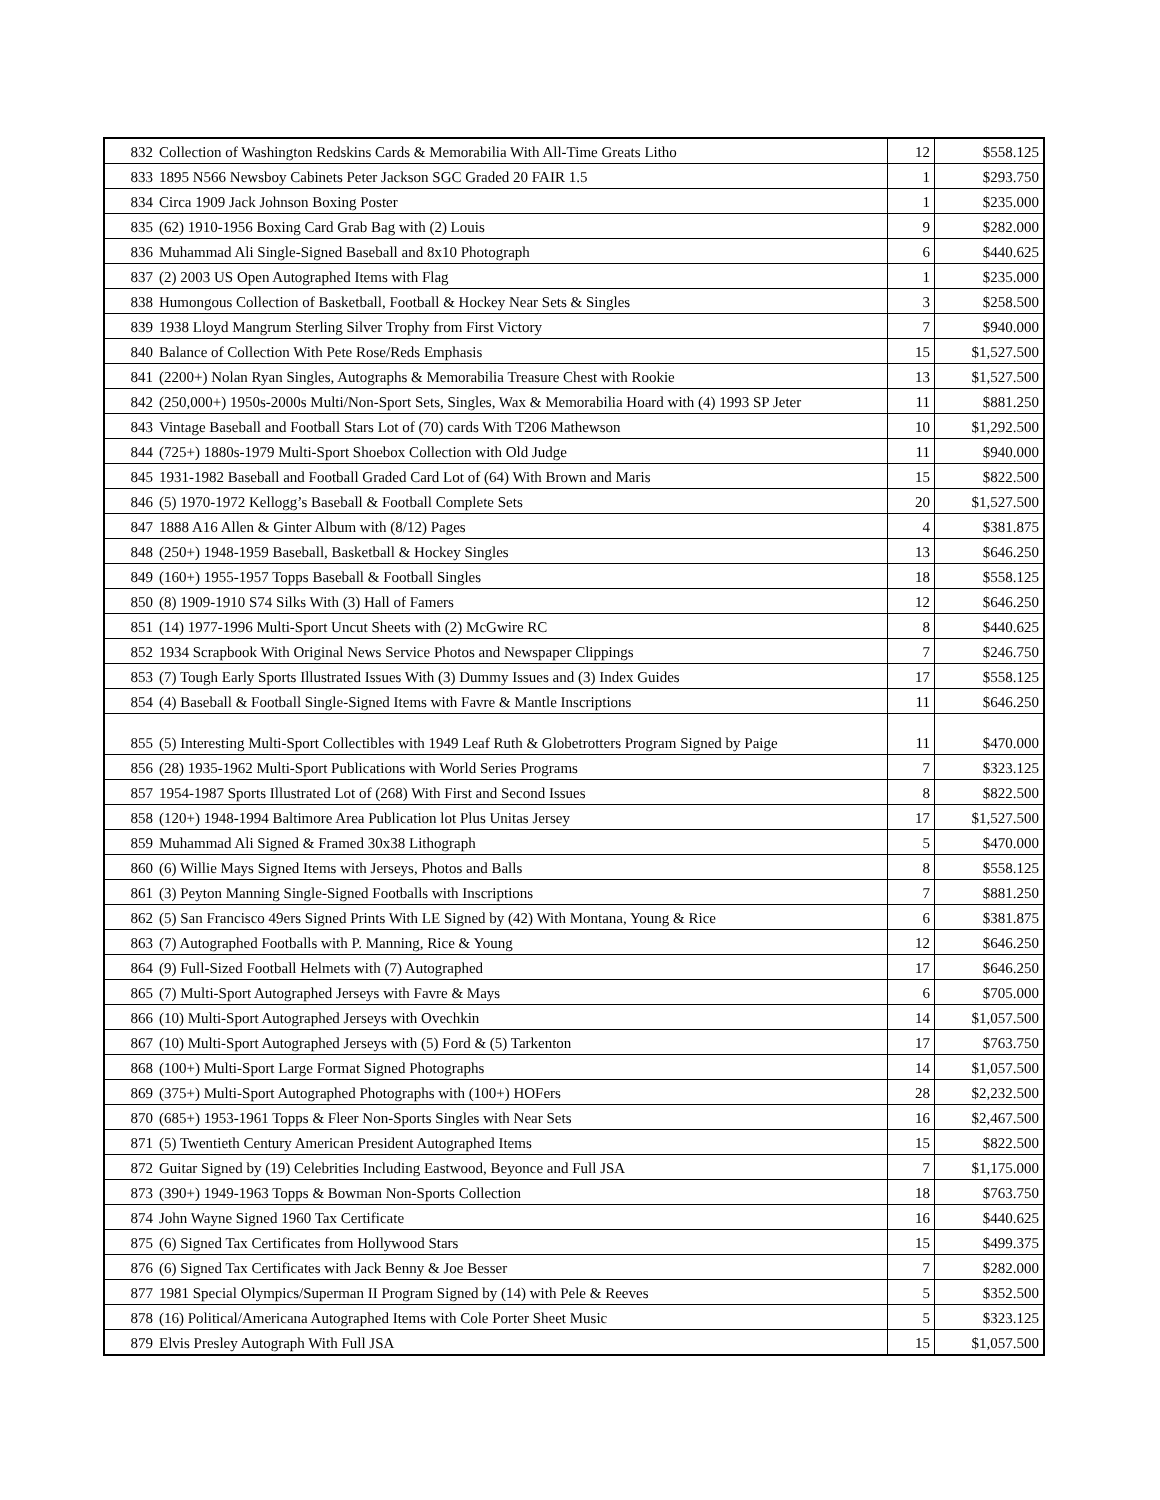| 832 | Collection of Washington Redskins Cards & Memorabilia With All-Time Greats Litho | 12 | $558.125 |
| 833 | 1895 N566 Newsboy Cabinets Peter Jackson SGC Graded 20 FAIR 1.5 | 1 | $293.750 |
| 834 | Circa 1909 Jack Johnson Boxing Poster | 1 | $235.000 |
| 835 | (62) 1910-1956 Boxing Card Grab Bag with (2) Louis | 9 | $282.000 |
| 836 | Muhammad Ali Single-Signed Baseball and 8x10 Photograph | 6 | $440.625 |
| 837 | (2) 2003 US Open Autographed Items with Flag | 1 | $235.000 |
| 838 | Humongous Collection of Basketball, Football & Hockey Near Sets & Singles | 3 | $258.500 |
| 839 | 1938 Lloyd Mangrum Sterling Silver Trophy from First Victory | 7 | $940.000 |
| 840 | Balance of Collection With Pete Rose/Reds Emphasis | 15 | $1,527.500 |
| 841 | (2200+) Nolan Ryan Singles, Autographs & Memorabilia Treasure Chest with Rookie | 13 | $1,527.500 |
| 842 | (250,000+) 1950s-2000s Multi/Non-Sport Sets, Singles, Wax & Memorabilia Hoard with (4) 1993 SP Jeter | 11 | $881.250 |
| 843 | Vintage Baseball and Football Stars Lot of (70) cards With T206 Mathewson | 10 | $1,292.500 |
| 844 | (725+) 1880s-1979 Multi-Sport Shoebox Collection with Old Judge | 11 | $940.000 |
| 845 | 1931-1982 Baseball and Football Graded Card Lot of (64) With Brown and Maris | 15 | $822.500 |
| 846 | (5) 1970-1972 Kellogg’s Baseball & Football Complete Sets | 20 | $1,527.500 |
| 847 | 1888 A16 Allen & Ginter Album with (8/12) Pages | 4 | $381.875 |
| 848 | (250+) 1948-1959 Baseball, Basketball & Hockey Singles | 13 | $646.250 |
| 849 | (160+) 1955-1957 Topps Baseball & Football Singles | 18 | $558.125 |
| 850 | (8) 1909-1910 S74 Silks With (3) Hall of Famers | 12 | $646.250 |
| 851 | (14) 1977-1996 Multi-Sport Uncut Sheets with (2) McGwire RC | 8 | $440.625 |
| 852 | 1934 Scrapbook With Original News Service Photos and Newspaper Clippings | 7 | $246.750 |
| 853 | (7) Tough Early Sports Illustrated Issues With (3) Dummy Issues and (3) Index Guides | 17 | $558.125 |
| 854 | (4) Baseball & Football Single-Signed Items with Favre & Mantle Inscriptions | 11 | $646.250 |
| 855 | (5) Interesting Multi-Sport Collectibles with 1949 Leaf Ruth & Globetrotters Program Signed by Paige | 11 | $470.000 |
| 856 | (28) 1935-1962 Multi-Sport Publications with World Series Programs | 7 | $323.125 |
| 857 | 1954-1987 Sports Illustrated Lot of (268) With First and Second Issues | 8 | $822.500 |
| 858 | (120+) 1948-1994 Baltimore Area Publication lot Plus Unitas Jersey | 17 | $1,527.500 |
| 859 | Muhammad Ali Signed & Framed 30x38 Lithograph | 5 | $470.000 |
| 860 | (6) Willie Mays Signed Items with Jerseys, Photos and Balls | 8 | $558.125 |
| 861 | (3) Peyton Manning Single-Signed Footballs with Inscriptions | 7 | $881.250 |
| 862 | (5) San Francisco 49ers Signed Prints With LE Signed by (42) With Montana, Young & Rice | 6 | $381.875 |
| 863 | (7) Autographed Footballs with P. Manning, Rice & Young | 12 | $646.250 |
| 864 | (9) Full-Sized Football Helmets with (7) Autographed | 17 | $646.250 |
| 865 | (7) Multi-Sport Autographed Jerseys with Favre & Mays | 6 | $705.000 |
| 866 | (10) Multi-Sport Autographed Jerseys with Ovechkin | 14 | $1,057.500 |
| 867 | (10) Multi-Sport Autographed Jerseys with (5) Ford & (5) Tarkenton | 17 | $763.750 |
| 868 | (100+) Multi-Sport Large Format Signed Photographs | 14 | $1,057.500 |
| 869 | (375+) Multi-Sport Autographed Photographs with (100+) HOFers | 28 | $2,232.500 |
| 870 | (685+) 1953-1961 Topps & Fleer Non-Sports Singles with Near Sets | 16 | $2,467.500 |
| 871 | (5) Twentieth Century American President Autographed Items | 15 | $822.500 |
| 872 | Guitar Signed by (19) Celebrities Including Eastwood, Beyonce and Full JSA | 7 | $1,175.000 |
| 873 | (390+) 1949-1963 Topps & Bowman Non-Sports Collection | 18 | $763.750 |
| 874 | John Wayne Signed 1960 Tax Certificate | 16 | $440.625 |
| 875 | (6) Signed Tax Certificates from Hollywood Stars | 15 | $499.375 |
| 876 | (6) Signed Tax Certificates with Jack Benny & Joe Besser | 7 | $282.000 |
| 877 | 1981 Special Olympics/Superman II Program Signed by (14) with Pele & Reeves | 5 | $352.500 |
| 878 | (16) Political/Americana Autographed Items with Cole Porter Sheet Music | 5 | $323.125 |
| 879 | Elvis Presley Autograph With Full JSA | 15 | $1,057.500 |